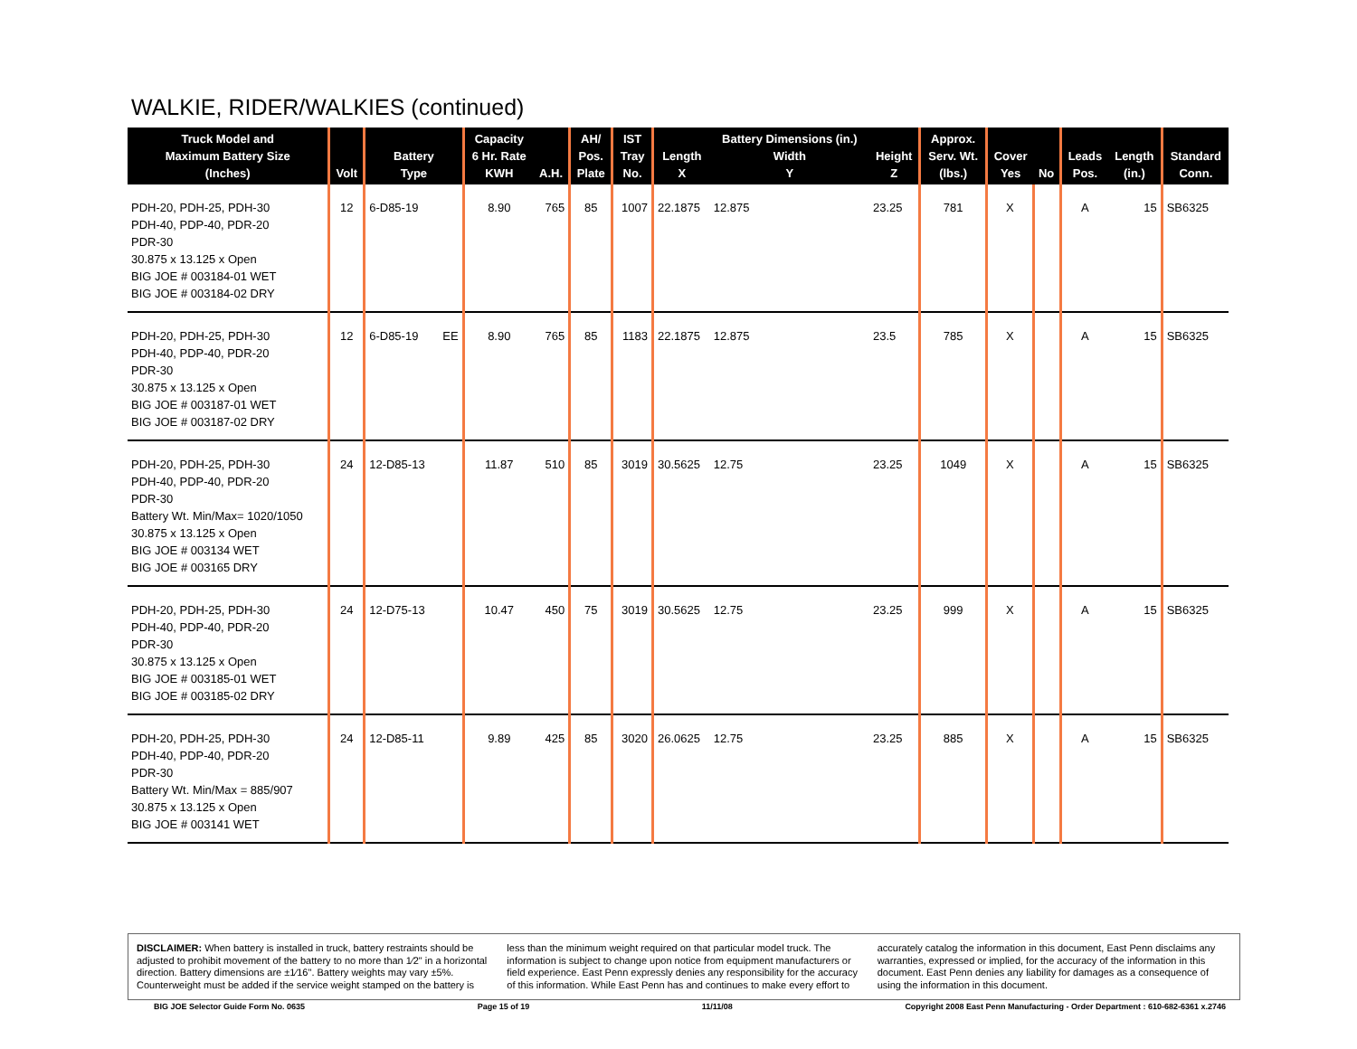WALKIE, RIDER/WALKIES (continued)
| Truck Model and Maximum Battery Size (Inches) | Volt | Battery Type | | Capacity 6 Hr. Rate KWH | A.H. | AH/ Pos. Plate | IST Tray No. | Length X | Battery Dimensions (in.) Width Y | Height Z | Approx. Serv. Wt. (lbs.) | Cover Yes | No | Leads Pos. | Length (in.) | Standard Conn. |
| --- | --- | --- | --- | --- | --- | --- | --- | --- | --- | --- | --- | --- | --- | --- | --- | --- |
| PDH-20, PDH-25, PDH-30 PDH-40, PDP-40, PDR-20 PDR-30 30.875 x 13.125 x Open BIG JOE # 003184-01 WET BIG JOE # 003184-02 DRY | 12 | 6-D85-19 | | 8.90 | 765 | 85 | 1007 | 22.1875 | 12.875 | 23.25 | 781 | X | | A | 15 | SB6325 |
| PDH-20, PDH-25, PDH-30 PDH-40, PDP-40, PDR-20 PDR-30 30.875 x 13.125 x Open BIG JOE # 003187-01 WET BIG JOE # 003187-02 DRY | 12 | 6-D85-19 | EE | 8.90 | 765 | 85 | 1183 | 22.1875 | 12.875 | 23.5 | 785 | X | | A | 15 | SB6325 |
| PDH-20, PDH-25, PDH-30 PDH-40, PDP-40, PDR-20 PDR-30 Battery Wt. Min/Max= 1020/1050 30.875 x 13.125 x Open BIG JOE # 003134 WET BIG JOE # 003165 DRY | 24 | 12-D85-13 | | 11.87 | 510 | 85 | 3019 | 30.5625 | 12.75 | 23.25 | 1049 | X | | A | 15 | SB6325 |
| PDH-20, PDH-25, PDH-30 PDH-40, PDP-40, PDR-20 PDR-30 30.875 x 13.125 x Open BIG JOE # 003185-01 WET BIG JOE # 003185-02 DRY | 24 | 12-D75-13 | | 10.47 | 450 | 75 | 3019 | 30.5625 | 12.75 | 23.25 | 999 | X | | A | 15 | SB6325 |
| PDH-20, PDH-25, PDH-30 PDH-40, PDP-40, PDR-20 PDR-30 Battery Wt. Min/Max = 885/907 30.875 x 13.125 x Open BIG JOE # 003141 WET | 24 | 12-D85-11 | | 9.89 | 425 | 85 | 3020 | 26.0625 | 12.75 | 23.25 | 885 | X | | A | 15 | SB6325 |
DISCLAIMER: When battery is installed in truck, battery restraints should be adjusted to prohibit movement of the battery to no more than 1⁄2" in a horizontal direction. Battery dimensions are ±1⁄16". Battery weights may vary ±5%. Counterweight must be added if the service weight stamped on the battery is less than the minimum weight required on that particular model truck. The information is subject to change upon notice from equipment manufacturers or field experience. East Penn expressly denies any responsibility for the accuracy of this information. While East Penn has and continues to make every effort to accurately catalog the information in this document, East Penn disclaims any warranties, expressed or implied, for the accuracy of the information in this document. East Penn denies any liability for damages as a consequence of using the information in this document.
BIG JOE Selector Guide Form No. 0635 Page 15 of 19 11/11/08 Copyright 2008 East Penn Manufacturing - Order Department : 610-682-6361 x.2746